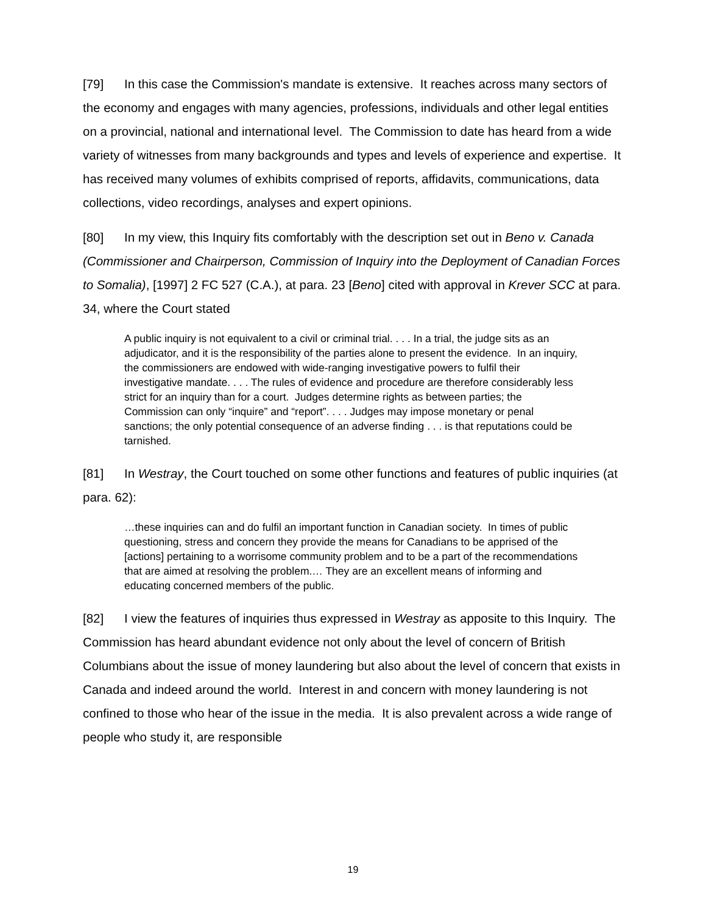[79] In this case the Commission's mandate is extensive. It reaches across many sectors of the economy and engages with many agencies, professions, individuals and other legal entities on a provincial, national and international level. The Commission to date has heard from a wide variety of witnesses from many backgrounds and types and levels of experience and expertise. It has received many volumes of exhibits comprised of reports, affidavits, communications, data collections, video recordings, analyses and expert opinions.
[80] In my view, this Inquiry fits comfortably with the description set out in Beno v. Canada (Commissioner and Chairperson, Commission of Inquiry into the Deployment of Canadian Forces to Somalia), [1997] 2 FC 527 (C.A.), at para. 23 [Beno] cited with approval in Krever SCC at para. 34, where the Court stated
A public inquiry is not equivalent to a civil or criminal trial. . . . In a trial, the judge sits as an adjudicator, and it is the responsibility of the parties alone to present the evidence. In an inquiry, the commissioners are endowed with wide-ranging investigative powers to fulfil their investigative mandate. . . . The rules of evidence and procedure are therefore considerably less strict for an inquiry than for a court. Judges determine rights as between parties; the Commission can only “inquire” and “report”. . . . Judges may impose monetary or penal sanctions; the only potential consequence of an adverse finding . . . is that reputations could be tarnished.
[81] In Westray, the Court touched on some other functions and features of public inquiries (at para. 62):
…these inquiries can and do fulfil an important function in Canadian society. In times of public questioning, stress and concern they provide the means for Canadians to be apprised of the [actions] pertaining to a worrisome community problem and to be a part of the recommendations that are aimed at resolving the problem.… They are an excellent means of informing and educating concerned members of the public.
[82] I view the features of inquiries thus expressed in Westray as apposite to this Inquiry. The Commission has heard abundant evidence not only about the level of concern of British Columbians about the issue of money laundering but also about the level of concern that exists in Canada and indeed around the world. Interest in and concern with money laundering is not confined to those who hear of the issue in the media. It is also prevalent across a wide range of people who study it, are responsible
19